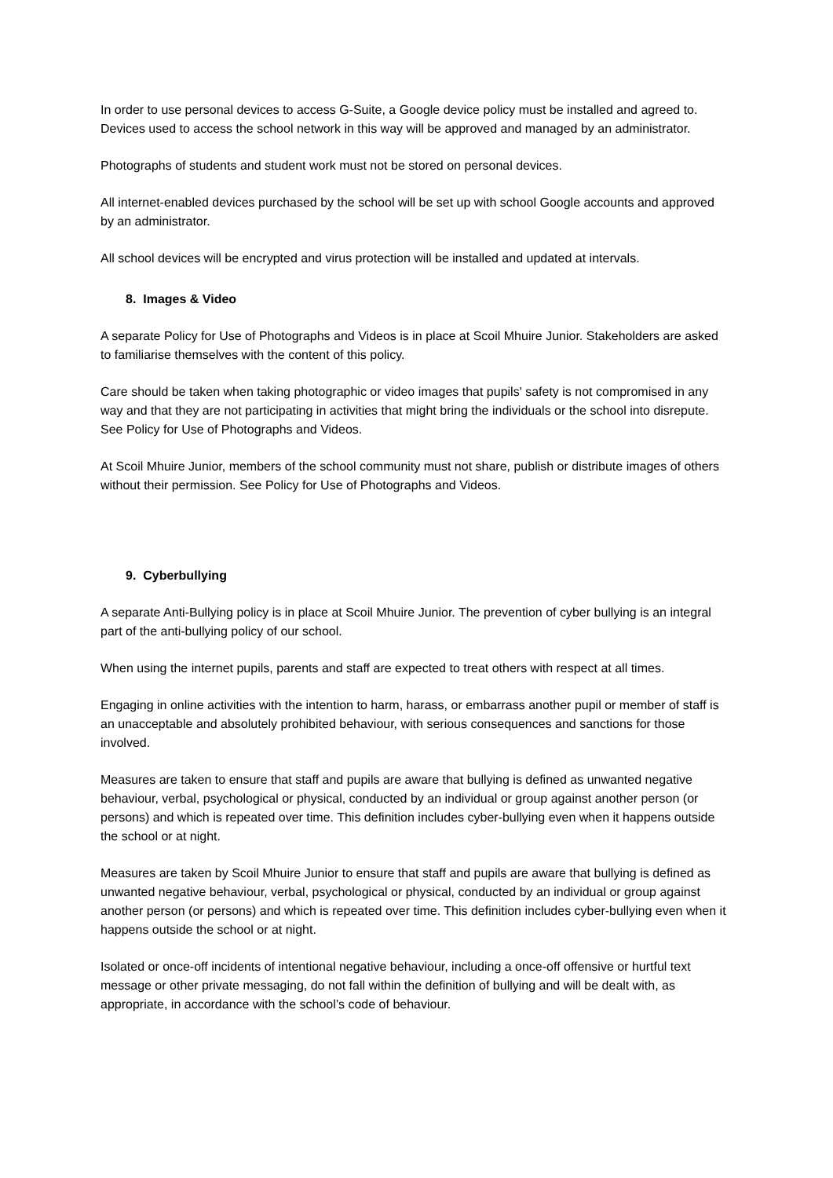In order to use personal devices to access G-Suite, a Google device policy must be installed and agreed to. Devices used to access the school network in this way will be approved and managed by an administrator.
Photographs of students and student work must not be stored on personal devices.
All internet-enabled devices purchased by the school will be set up with school Google accounts and approved by an administrator.
All school devices will be encrypted and virus protection will be installed and updated at intervals.
8. Images & Video
A separate Policy for Use of Photographs and Videos is in place at Scoil Mhuire Junior. Stakeholders are asked to familiarise themselves with the content of this policy.
Care should be taken when taking photographic or video images that pupils' safety is not compromised in any way and that they are not participating in activities that might bring the individuals or the school into disrepute. See Policy for Use of Photographs and Videos.
At Scoil Mhuire Junior, members of the school community must not share, publish or distribute images of others without their permission. See Policy for Use of Photographs and Videos.
9. Cyberbullying
A separate Anti-Bullying policy is in place at Scoil Mhuire Junior. The prevention of cyber bullying is an integral part of the anti-bullying policy of our school.
When using the internet pupils, parents and staff are expected to treat others with respect at all times.
Engaging in online activities with the intention to harm, harass, or embarrass another pupil or member of staff is an unacceptable and absolutely prohibited behaviour, with serious consequences and sanctions for those involved.
Measures are taken to ensure that staff and pupils are aware that bullying is defined as unwanted negative behaviour, verbal, psychological or physical, conducted by an individual or group against another person (or persons) and which is repeated over time. This definition includes cyber-bullying even when it happens outside the school or at night.
Measures are taken by Scoil Mhuire Junior to ensure that staff and pupils are aware that bullying is defined as unwanted negative behaviour, verbal, psychological or physical, conducted by an individual or group against another person (or persons) and which is repeated over time. This definition includes cyber-bullying even when it happens outside the school or at night.
Isolated or once-off incidents of intentional negative behaviour, including a once-off offensive or hurtful text message or other private messaging, do not fall within the definition of bullying and will be dealt with, as appropriate, in accordance with the school’s code of behaviour.